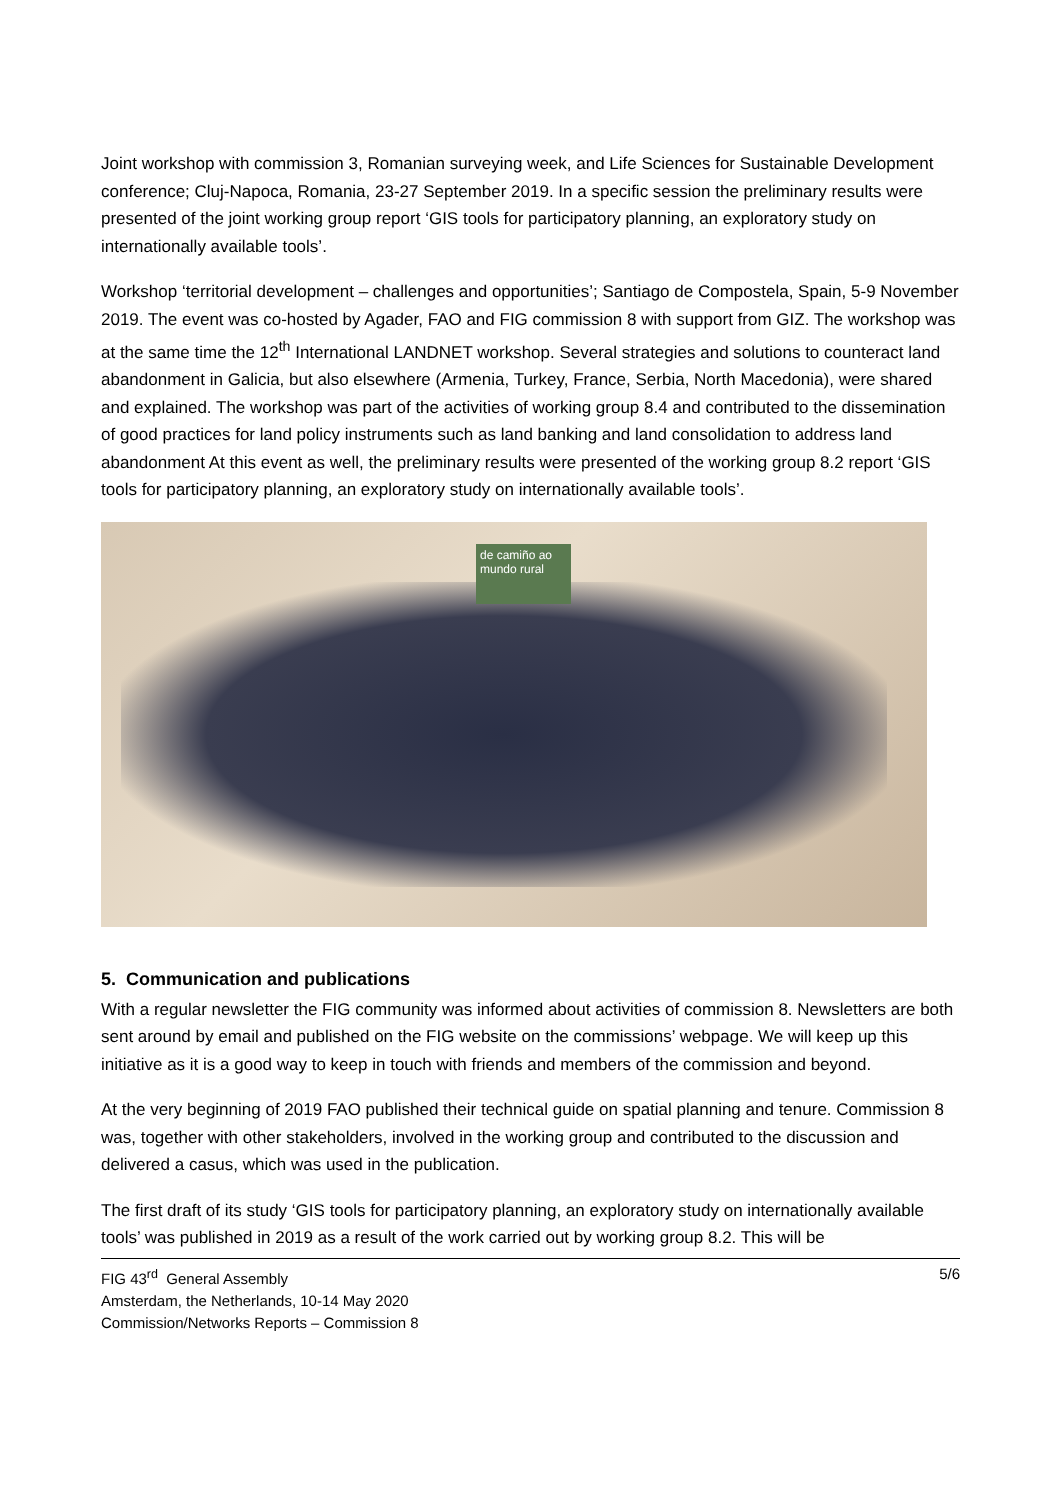Joint workshop with commission 3, Romanian surveying week, and Life Sciences for Sustainable Development conference; Cluj-Napoca, Romania, 23-27 September 2019. In a specific session the preliminary results were presented of the joint working group report ‘GIS tools for participatory planning, an exploratory study on internationally available tools’.
Workshop ‘territorial development – challenges and opportunities’; Santiago de Compostela, Spain, 5-9 November 2019. The event was co-hosted by Agader, FAO and FIG commission 8 with support from GIZ. The workshop was at the same time the 12<sup>th</sup> International LANDNET workshop. Several strategies and solutions to counteract land abandonment in Galicia, but also elsewhere (Armenia, Turkey, France, Serbia, North Macedonia), were shared and explained. The workshop was part of the activities of working group 8.4 and contributed to the dissemination of good practices for land policy instruments such as land banking and land consolidation to address land abandonment At this event as well, the preliminary results were presented of the working group 8.2 report ‘GIS tools for participatory planning, an exploratory study on internationally available tools’.
de camiño ao mundo rural
5. Communication and publications
With a regular newsletter the FIG community was informed about activities of commission 8. Newsletters are both sent around by email and published on the FIG website on the commissions’ webpage. We will keep up this initiative as it is a good way to keep in touch with friends and members of the commission and beyond.
At the very beginning of 2019 FAO published their technical guide on spatial planning and tenure. Commission 8 was, together with other stakeholders, involved in the working group and contributed to the discussion and delivered a casus, which was used in the publication.
The first draft of its study ‘GIS tools for participatory planning, an exploratory study on internationally available tools’ was published in 2019 as a result of the work carried out by working group 8.2. This will be
FIG 43<sup>rd</sup> General Assembly
Amsterdam, the Netherlands, 10-14 May 2020
Commission/Networks Reports – Commission 8
5/6